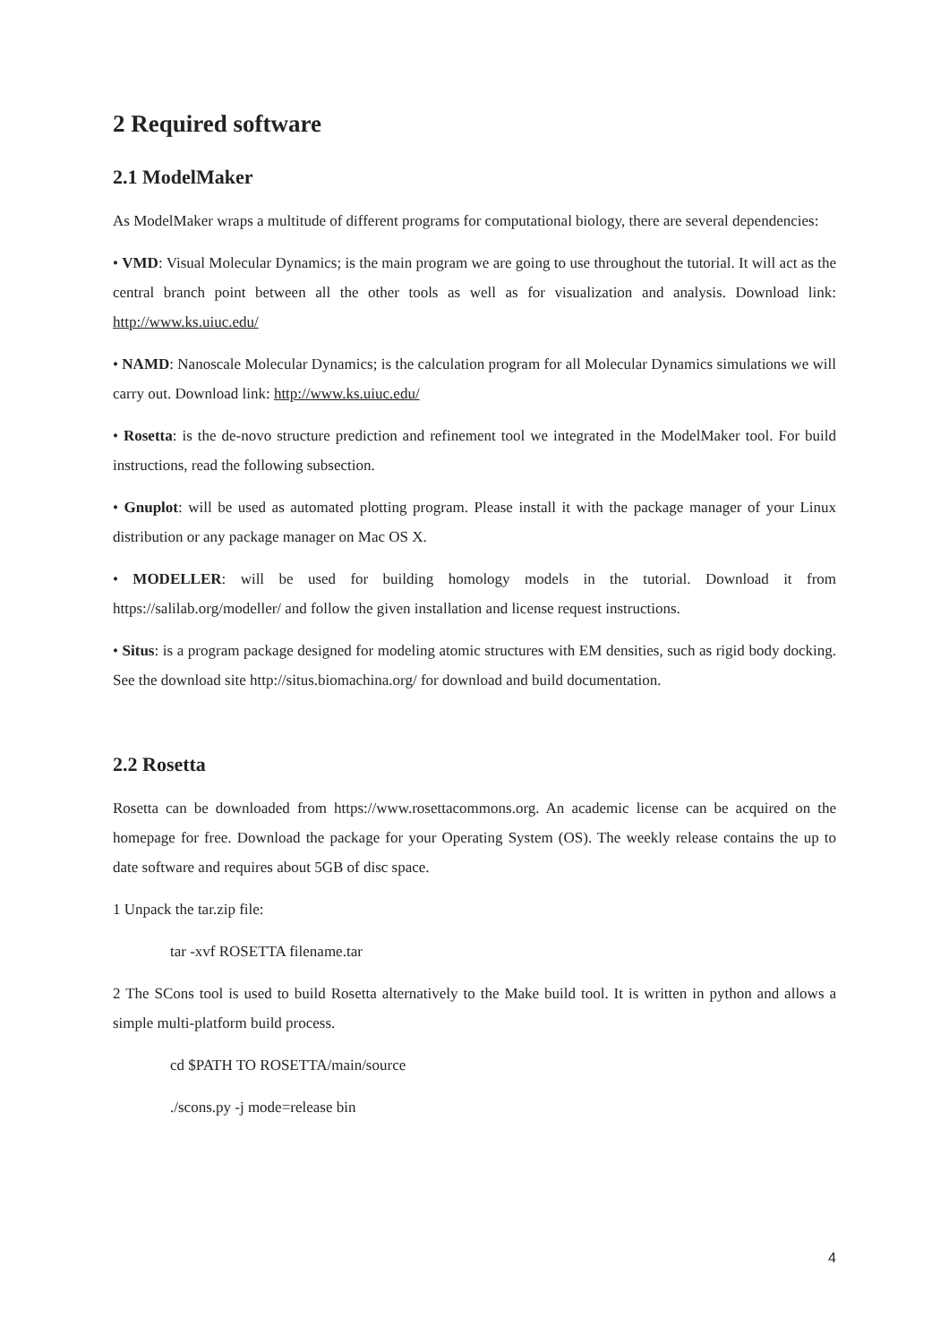2 Required software
2.1 ModelMaker
As ModelMaker wraps a multitude of different programs for computational biology, there are several dependencies:
• VMD: Visual Molecular Dynamics; is the main program we are going to use throughout the tutorial. It will act as the central branch point between all the other tools as well as for visualization and analysis. Download link: http://www.ks.uiuc.edu/
• NAMD: Nanoscale Molecular Dynamics; is the calculation program for all Molecular Dynamics simulations we will carry out. Download link: http://www.ks.uiuc.edu/
• Rosetta: is the de-novo structure prediction and refinement tool we integrated in the ModelMaker tool. For build instructions, read the following subsection.
• Gnuplot: will be used as automated plotting program. Please install it with the package manager of your Linux distribution or any package manager on Mac OS X.
• MODELLER: will be used for building homology models in the tutorial. Download it from https://salilab.org/modeller/ and follow the given installation and license request instructions.
• Situs: is a program package designed for modeling atomic structures with EM densities, such as rigid body docking. See the download site http://situs.biomachina.org/ for download and build documentation.
2.2 Rosetta
Rosetta can be downloaded from https://www.rosettacommons.org. An academic license can be acquired on the homepage for free. Download the package for your Operating System (OS). The weekly release contains the up to date software and requires about 5GB of disc space.
1 Unpack the tar.zip file:
tar -xvf ROSETTA filename.tar
2 The SCons tool is used to build Rosetta alternatively to the Make build tool. It is written in python and allows a simple multi-platform build process.
cd $PATH TO ROSETTA/main/source
./scons.py -j mode=release bin
4